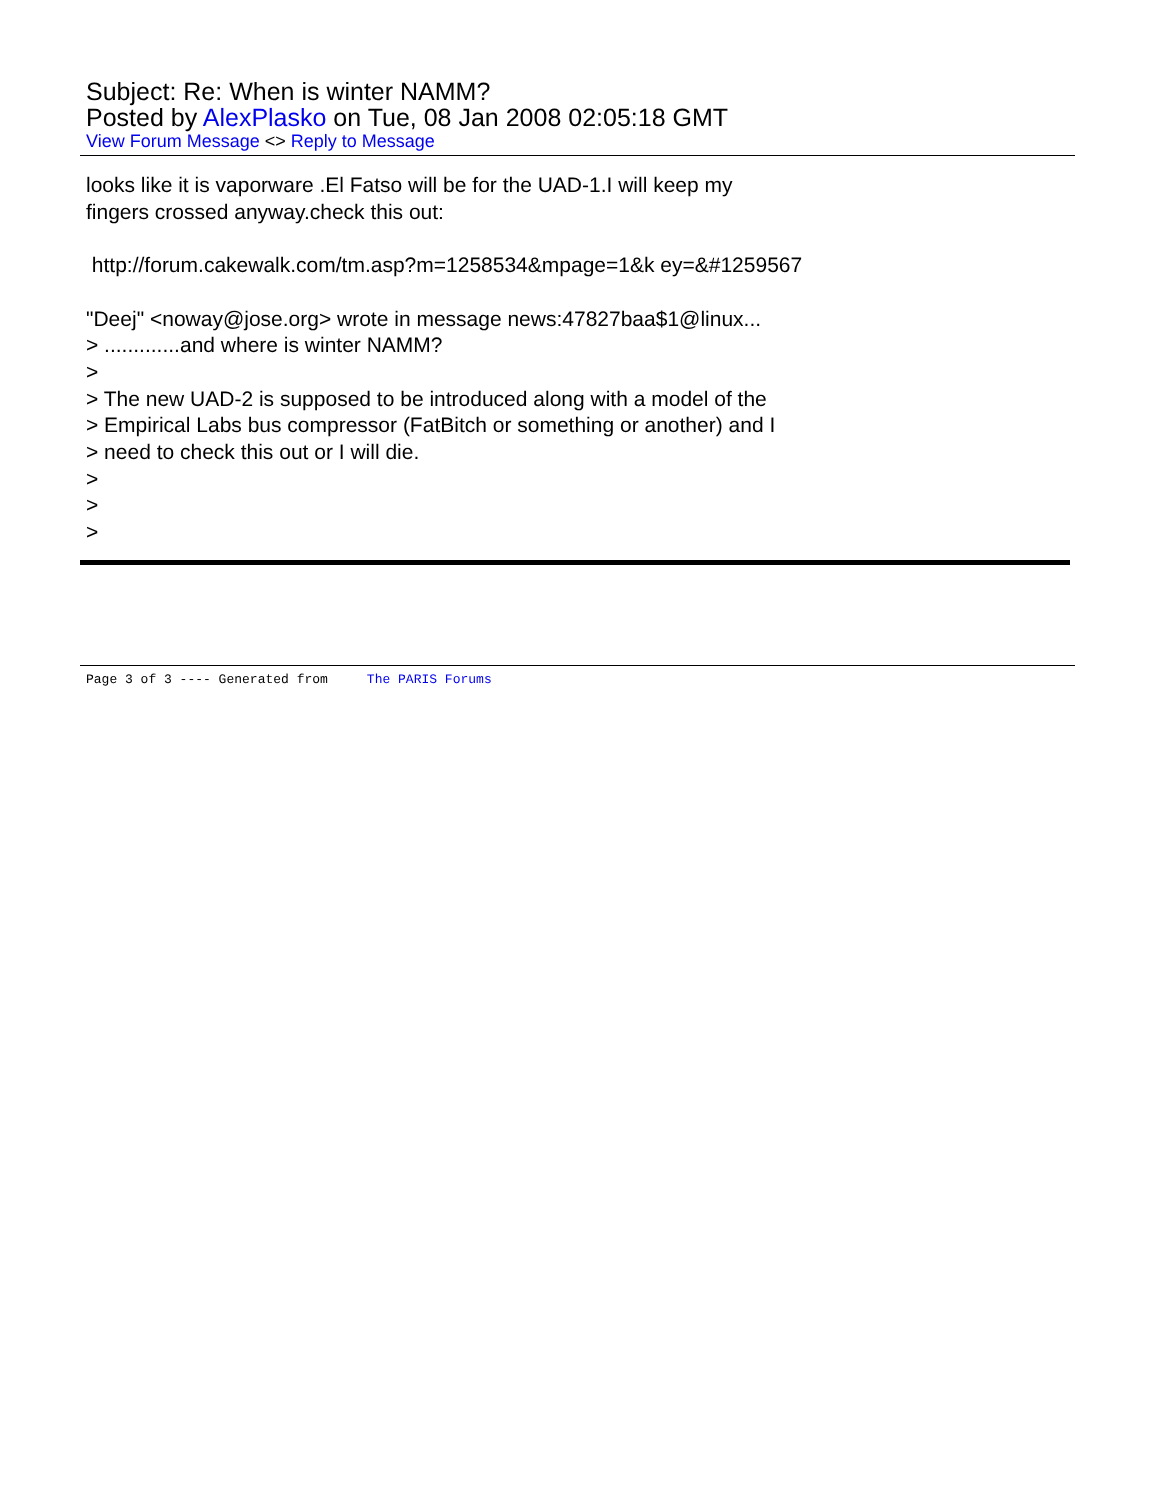Subject: Re: When is winter NAMM?
Posted by AlexPlasko on Tue, 08 Jan 2008 02:05:18 GMT
View Forum Message <> Reply to Message
looks like it is vaporware .El Fatso will be for the UAD-1.I will keep my
fingers crossed anyway.check this out:
http://forum.cakewalk.com/tm.asp?m=1258534&mpage=1&k ey=&#1259567
"Deej" <noway@jose.org> wrote in message news:47827baa$1@linux...
> .............and where is winter NAMM?
>
> The new UAD-2 is supposed to be introduced along with a model of the
> Empirical Labs bus compressor (FatBitch or something or another) and I
> need to check this out or I will die.
>
>
>
Page 3 of 3 ---- Generated from The PARIS Forums